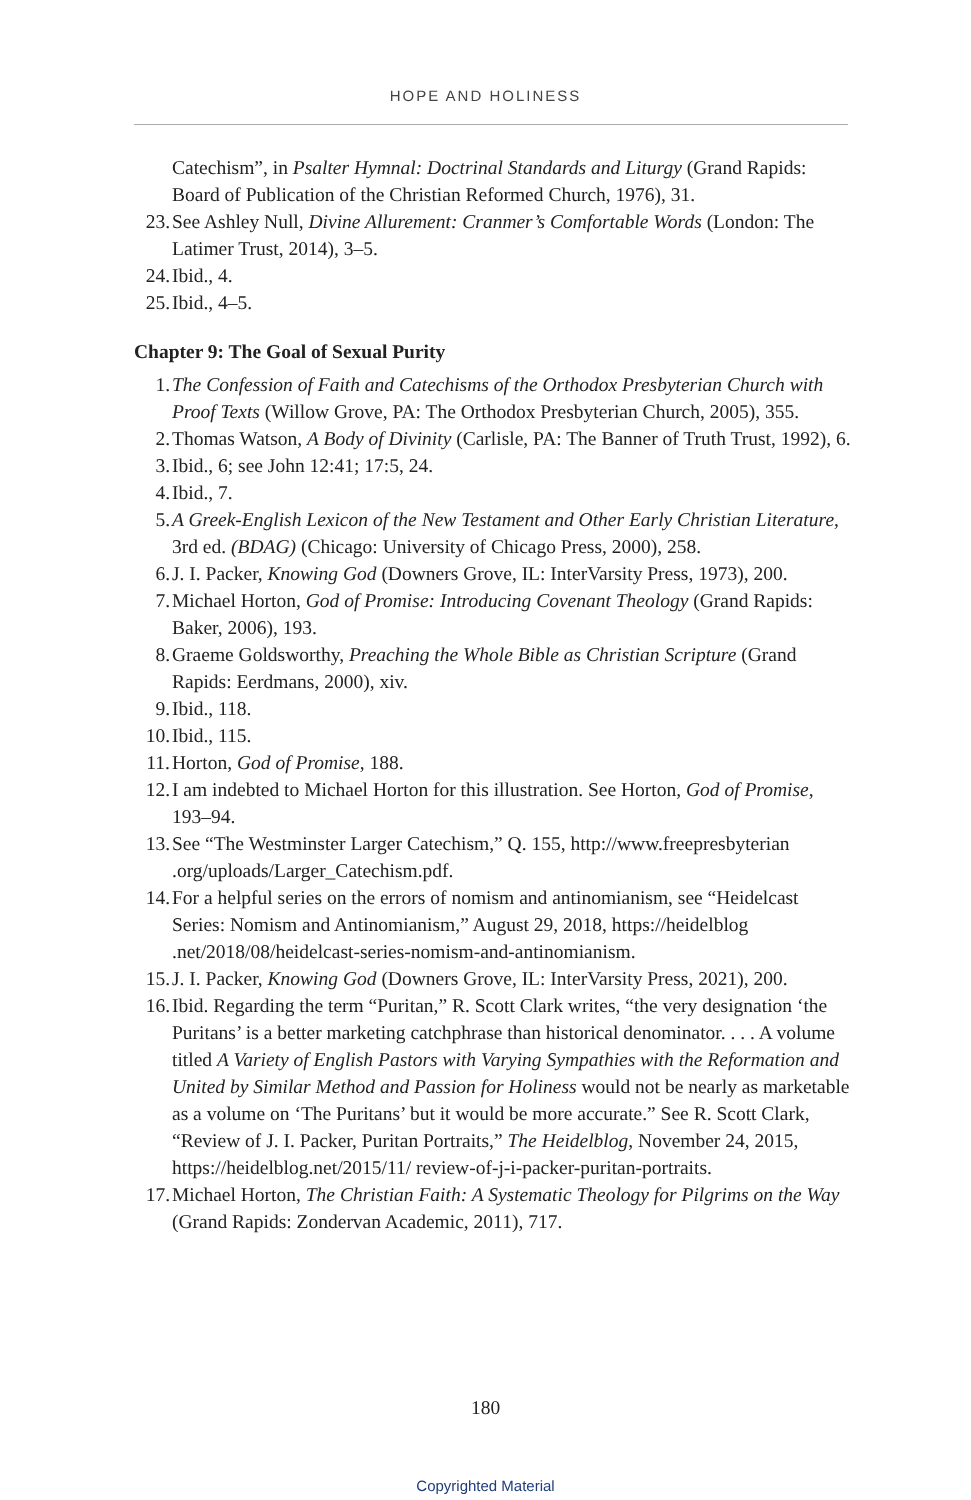HOPE AND HOLINESS
Catechism”, in Psalter Hymnal: Doctrinal Standards and Liturgy (Grand Rapids: Board of Publication of the Christian Reformed Church, 1976), 31.
23. See Ashley Null, Divine Allurement: Cranmer’s Comfortable Words (London: The Latimer Trust, 2014), 3–5.
24. Ibid., 4.
25. Ibid., 4–5.
Chapter 9: The Goal of Sexual Purity
1. The Confession of Faith and Catechisms of the Orthodox Presbyterian Church with Proof Texts (Willow Grove, PA: The Orthodox Presbyterian Church, 2005), 355.
2. Thomas Watson, A Body of Divinity (Carlisle, PA: The Banner of Truth Trust, 1992), 6.
3. Ibid., 6; see John 12:41; 17:5, 24.
4. Ibid., 7.
5. A Greek-English Lexicon of the New Testament and Other Early Christian Literature, 3rd ed. (BDAG) (Chicago: University of Chicago Press, 2000), 258.
6. J. I. Packer, Knowing God (Downers Grove, IL: InterVarsity Press, 1973), 200.
7. Michael Horton, God of Promise: Introducing Covenant Theology (Grand Rapids: Baker, 2006), 193.
8. Graeme Goldsworthy, Preaching the Whole Bible as Christian Scripture (Grand Rapids: Eerdmans, 2000), xiv.
9. Ibid., 118.
10. Ibid., 115.
11. Horton, God of Promise, 188.
12. I am indebted to Michael Horton for this illustration. See Horton, God of Promise, 193–94.
13. See “The Westminster Larger Catechism,” Q. 155, http://www.freepresbyterian .org/uploads/Larger_Catechism.pdf.
14. For a helpful series on the errors of nomism and antinomianism, see “Heidelcast Series: Nomism and Antinomianism,” August 29, 2018, https://heidelblog .net/2018/08/heidelcast-series-nomism-and-antinomianism.
15. J. I. Packer, Knowing God (Downers Grove, IL: InterVarsity Press, 2021), 200.
16. Ibid. Regarding the term “Puritan,” R. Scott Clark writes, “the very designation ‘the Puritans’ is a better marketing catchphrase than historical denominator. . . . A volume titled A Variety of English Pastors with Varying Sympathies with the Reformation and United by Similar Method and Passion for Holiness would not be nearly as marketable as a volume on ‘The Puritans’ but it would be more accurate.” See R. Scott Clark, “Review of J. I. Packer, Puritan Portraits,” The Heidelblog, November 24, 2015, https://heidelblog.net/2015/11/ review-of-j-i-packer-puritan-portraits.
17. Michael Horton, The Christian Faith: A Systematic Theology for Pilgrims on the Way (Grand Rapids: Zondervan Academic, 2011), 717.
180
Copyrighted Material